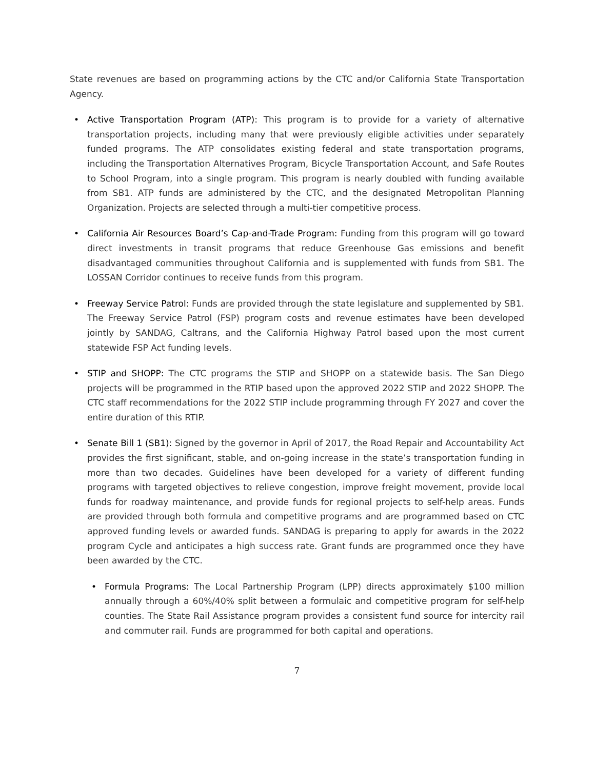State revenues are based on programming actions by the CTC and/or California State Transportation Agency.
• Active Transportation Program (ATP): This program is to provide for a variety of alternative transportation projects, including many that were previously eligible activities under separately funded programs. The ATP consolidates existing federal and state transportation programs, including the Transportation Alternatives Program, Bicycle Transportation Account, and Safe Routes to School Program, into a single program. This program is nearly doubled with funding available from SB1. ATP funds are administered by the CTC, and the designated Metropolitan Planning Organization. Projects are selected through a multi-tier competitive process.
• California Air Resources Board’s Cap-and-Trade Program: Funding from this program will go toward direct investments in transit programs that reduce Greenhouse Gas emissions and benefit disadvantaged communities throughout California and is supplemented with funds from SB1. The LOSSAN Corridor continues to receive funds from this program.
• Freeway Service Patrol: Funds are provided through the state legislature and supplemented by SB1. The Freeway Service Patrol (FSP) program costs and revenue estimates have been developed jointly by SANDAG, Caltrans, and the California Highway Patrol based upon the most current statewide FSP Act funding levels.
• STIP and SHOPP: The CTC programs the STIP and SHOPP on a statewide basis. The San Diego projects will be programmed in the RTIP based upon the approved 2022 STIP and 2022 SHOPP. The CTC staff recommendations for the 2022 STIP include programming through FY 2027 and cover the entire duration of this RTIP.
• Senate Bill 1 (SB1): Signed by the governor in April of 2017, the Road Repair and Accountability Act provides the first significant, stable, and on-going increase in the state’s transportation funding in more than two decades. Guidelines have been developed for a variety of different funding programs with targeted objectives to relieve congestion, improve freight movement, provide local funds for roadway maintenance, and provide funds for regional projects to self-help areas. Funds are provided through both formula and competitive programs and are programmed based on CTC approved funding levels or awarded funds. SANDAG is preparing to apply for awards in the 2022 program Cycle and anticipates a high success rate. Grant funds are programmed once they have been awarded by the CTC.
• Formula Programs: The Local Partnership Program (LPP) directs approximately $100 million annually through a 60%/40% split between a formulaic and competitive program for self-help counties. The State Rail Assistance program provides a consistent fund source for intercity rail and commuter rail. Funds are programmed for both capital and operations.
7